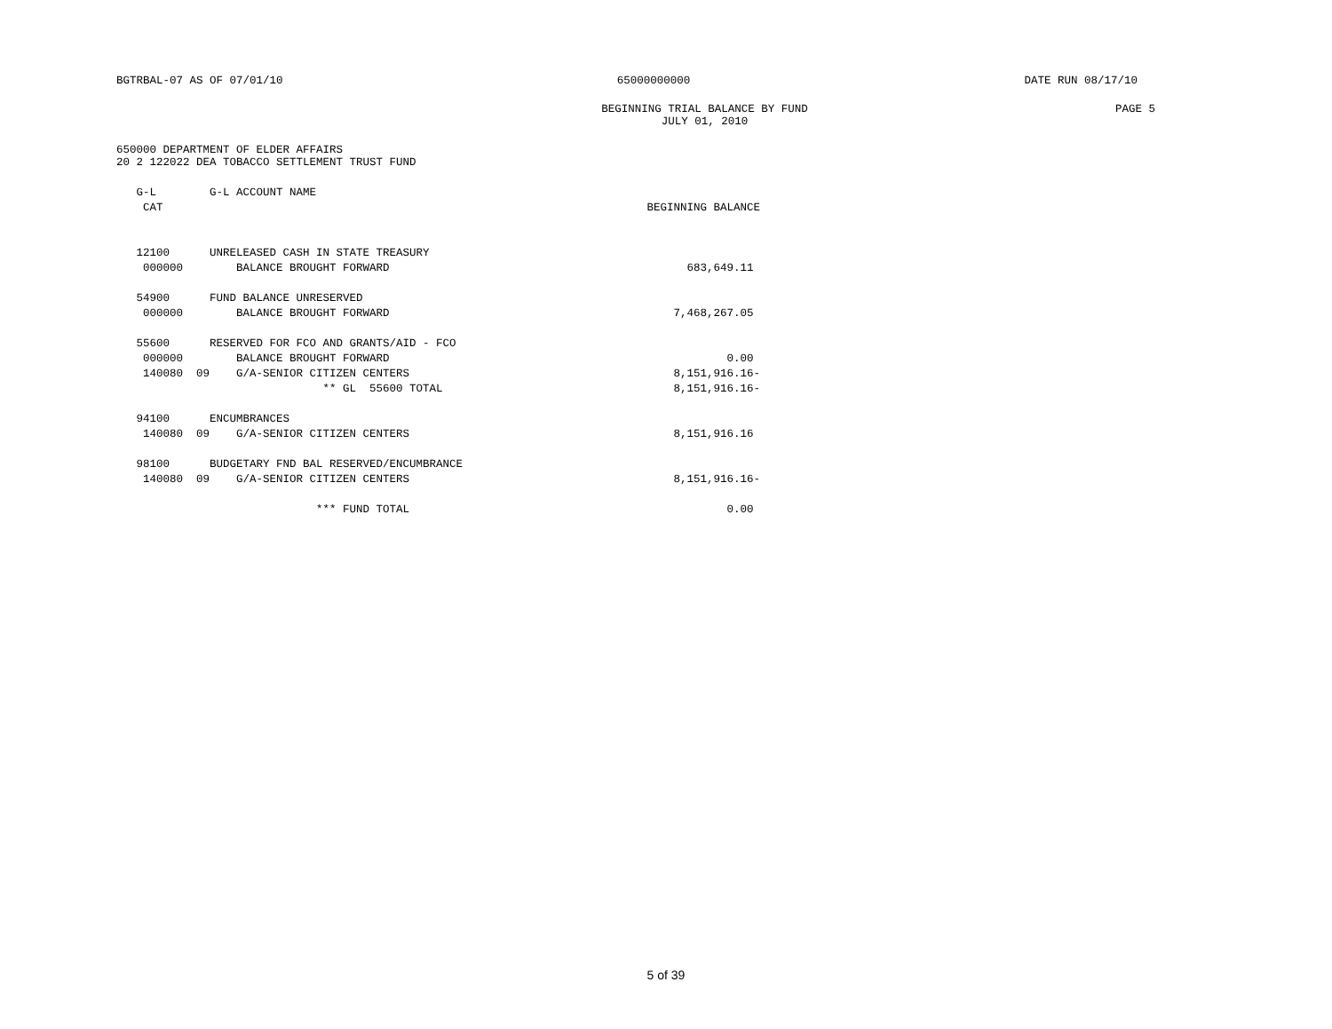BGTRBAL-07 AS OF 07/01/10 65000000000 DATE RUN 08/17/10
BEGINNING TRIAL BALANCE BY FUND
JULY 01, 2010 PAGE 5
650000 DEPARTMENT OF ELDER AFFAIRS
20 2 122022 DEA TOBACCO SETTLEMENT TRUST FUND
| G-L | G-L ACCOUNT NAME | |
| --- | --- | --- |
| CAT | | BEGINNING BALANCE |
| 12100 | UNRELEASED CASH IN STATE TREASURY | |
| 000000 | BALANCE BROUGHT FORWARD | 683,649.11 |
| 54900 | FUND BALANCE UNRESERVED | |
| 000000 | BALANCE BROUGHT FORWARD | 7,468,267.05 |
| 55600 | RESERVED FOR FCO AND GRANTS/AID - FCO | |
| 000000 | BALANCE BROUGHT FORWARD | 0.00 |
| 140080 09 | G/A-SENIOR CITIZEN CENTERS | 8,151,916.16- |
| | ** GL 55600 TOTAL | 8,151,916.16- |
| 94100 | ENCUMBRANCES | |
| 140080 09 | G/A-SENIOR CITIZEN CENTERS | 8,151,916.16 |
| 98100 | BUDGETARY FND BAL RESERVED/ENCUMBRANCE | |
| 140080 09 | G/A-SENIOR CITIZEN CENTERS | 8,151,916.16- |
| | *** FUND TOTAL | 0.00 |
5 of 39